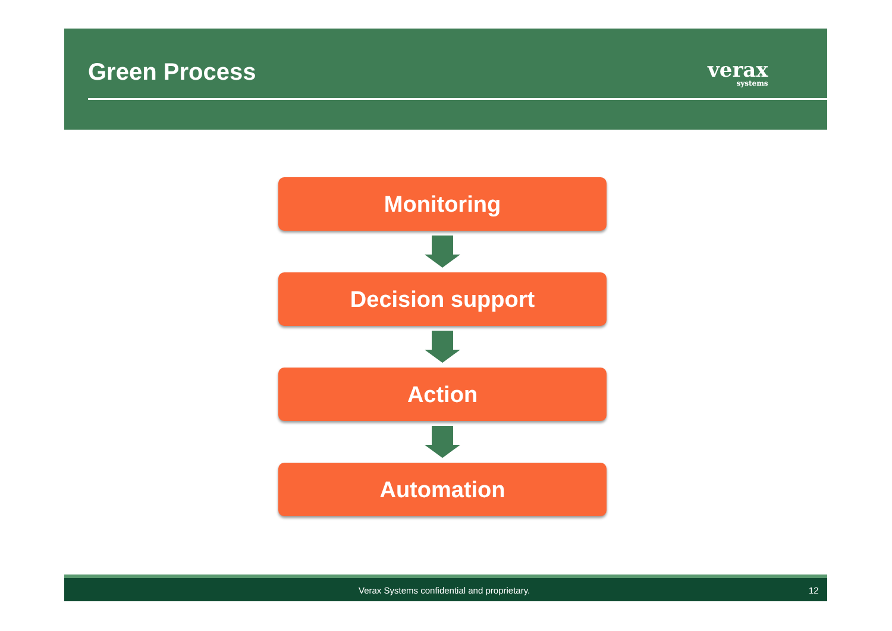Green Process verax
systems
Monitoring
Decision support
Action
Automation
Verax Systems confidential and proprietary. 12